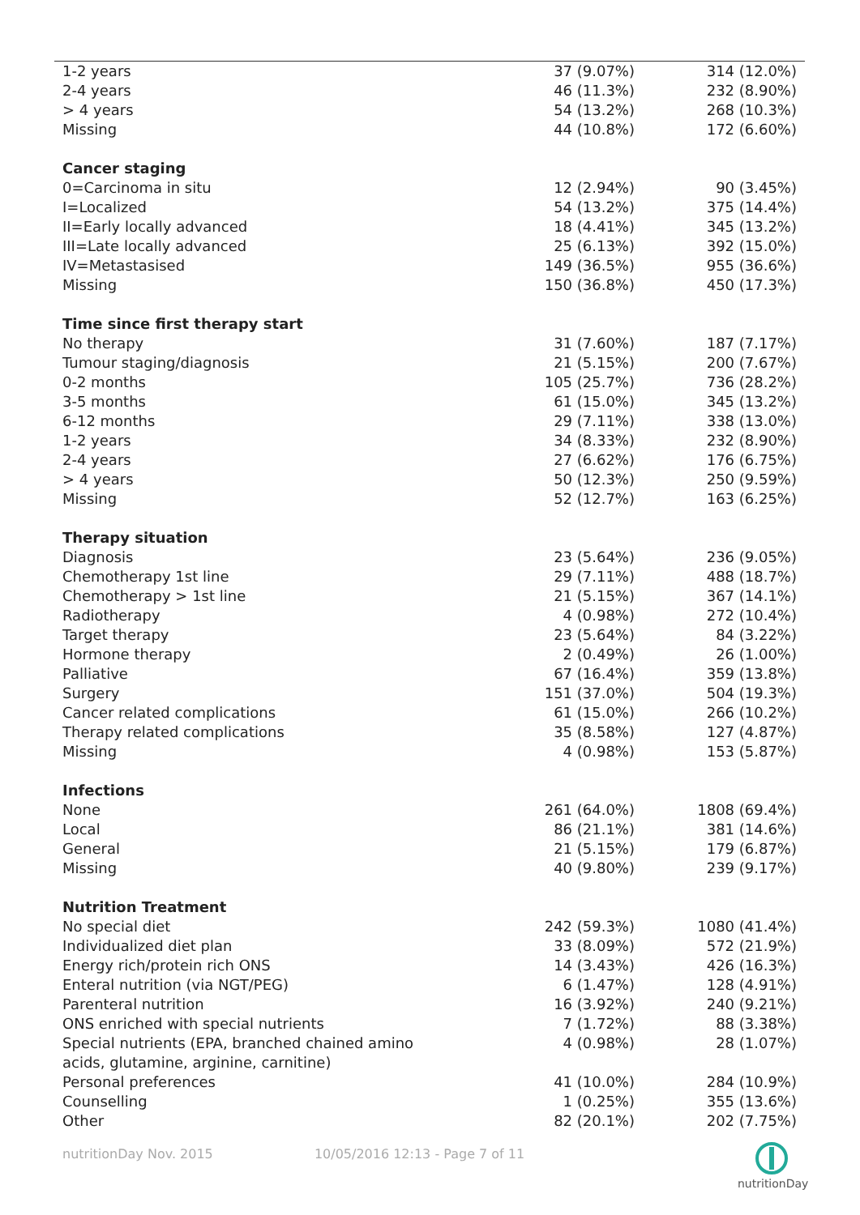| 1-2 years | 37 (9.07%) | 314 (12.0%) |
| 2-4 years | 46 (11.3%) | 232 (8.90%) |
| > 4 years | 54 (13.2%) | 268 (10.3%) |
| Missing | 44 (10.8%) | 172 (6.60%) |
| Cancer staging | | |
| 0=Carcinoma in situ | 12 (2.94%) | 90 (3.45%) |
| I=Localized | 54 (13.2%) | 375 (14.4%) |
| II=Early locally advanced | 18 (4.41%) | 345 (13.2%) |
| III=Late locally advanced | 25 (6.13%) | 392 (15.0%) |
| IV=Metastasised | 149 (36.5%) | 955 (36.6%) |
| Missing | 150 (36.8%) | 450 (17.3%) |
| Time since first therapy start | | |
| No therapy | 31 (7.60%) | 187 (7.17%) |
| Tumour staging/diagnosis | 21 (5.15%) | 200 (7.67%) |
| 0-2 months | 105 (25.7%) | 736 (28.2%) |
| 3-5 months | 61 (15.0%) | 345 (13.2%) |
| 6-12 months | 29 (7.11%) | 338 (13.0%) |
| 1-2 years | 34 (8.33%) | 232 (8.90%) |
| 2-4 years | 27 (6.62%) | 176 (6.75%) |
| > 4 years | 50 (12.3%) | 250 (9.59%) |
| Missing | 52 (12.7%) | 163 (6.25%) |
| Therapy situation | | |
| Diagnosis | 23 (5.64%) | 236 (9.05%) |
| Chemotherapy 1st line | 29 (7.11%) | 488 (18.7%) |
| Chemotherapy > 1st line | 21 (5.15%) | 367 (14.1%) |
| Radiotherapy | 4 (0.98%) | 272 (10.4%) |
| Target therapy | 23 (5.64%) | 84 (3.22%) |
| Hormone therapy | 2 (0.49%) | 26 (1.00%) |
| Palliative | 67 (16.4%) | 359 (13.8%) |
| Surgery | 151 (37.0%) | 504 (19.3%) |
| Cancer related complications | 61 (15.0%) | 266 (10.2%) |
| Therapy related complications | 35 (8.58%) | 127 (4.87%) |
| Missing | 4 (0.98%) | 153 (5.87%) |
| Infections | | |
| None | 261 (64.0%) | 1808 (69.4%) |
| Local | 86 (21.1%) | 381 (14.6%) |
| General | 21 (5.15%) | 179 (6.87%) |
| Missing | 40 (9.80%) | 239 (9.17%) |
| Nutrition Treatment | | |
| No special diet | 242 (59.3%) | 1080 (41.4%) |
| Individualized diet plan | 33 (8.09%) | 572 (21.9%) |
| Energy rich/protein rich ONS | 14 (3.43%) | 426 (16.3%) |
| Enteral nutrition (via NGT/PEG) | 6 (1.47%) | 128 (4.91%) |
| Parenteral nutrition | 16 (3.92%) | 240 (9.21%) |
| ONS enriched with special nutrients | 7 (1.72%) | 88 (3.38%) |
| Special nutrients (EPA, branched chained amino acids, glutamine, arginine, carnitine) | 4 (0.98%) | 28 (1.07%) |
| Personal preferences | 41 (10.0%) | 284 (10.9%) |
| Counselling | 1 (0.25%) | 355 (13.6%) |
| Other | 82 (20.1%) | 202 (7.75%) |
nutritionDay Nov. 2015 10/05/2016 12:13 - Page 7 of 11
nutritionDay